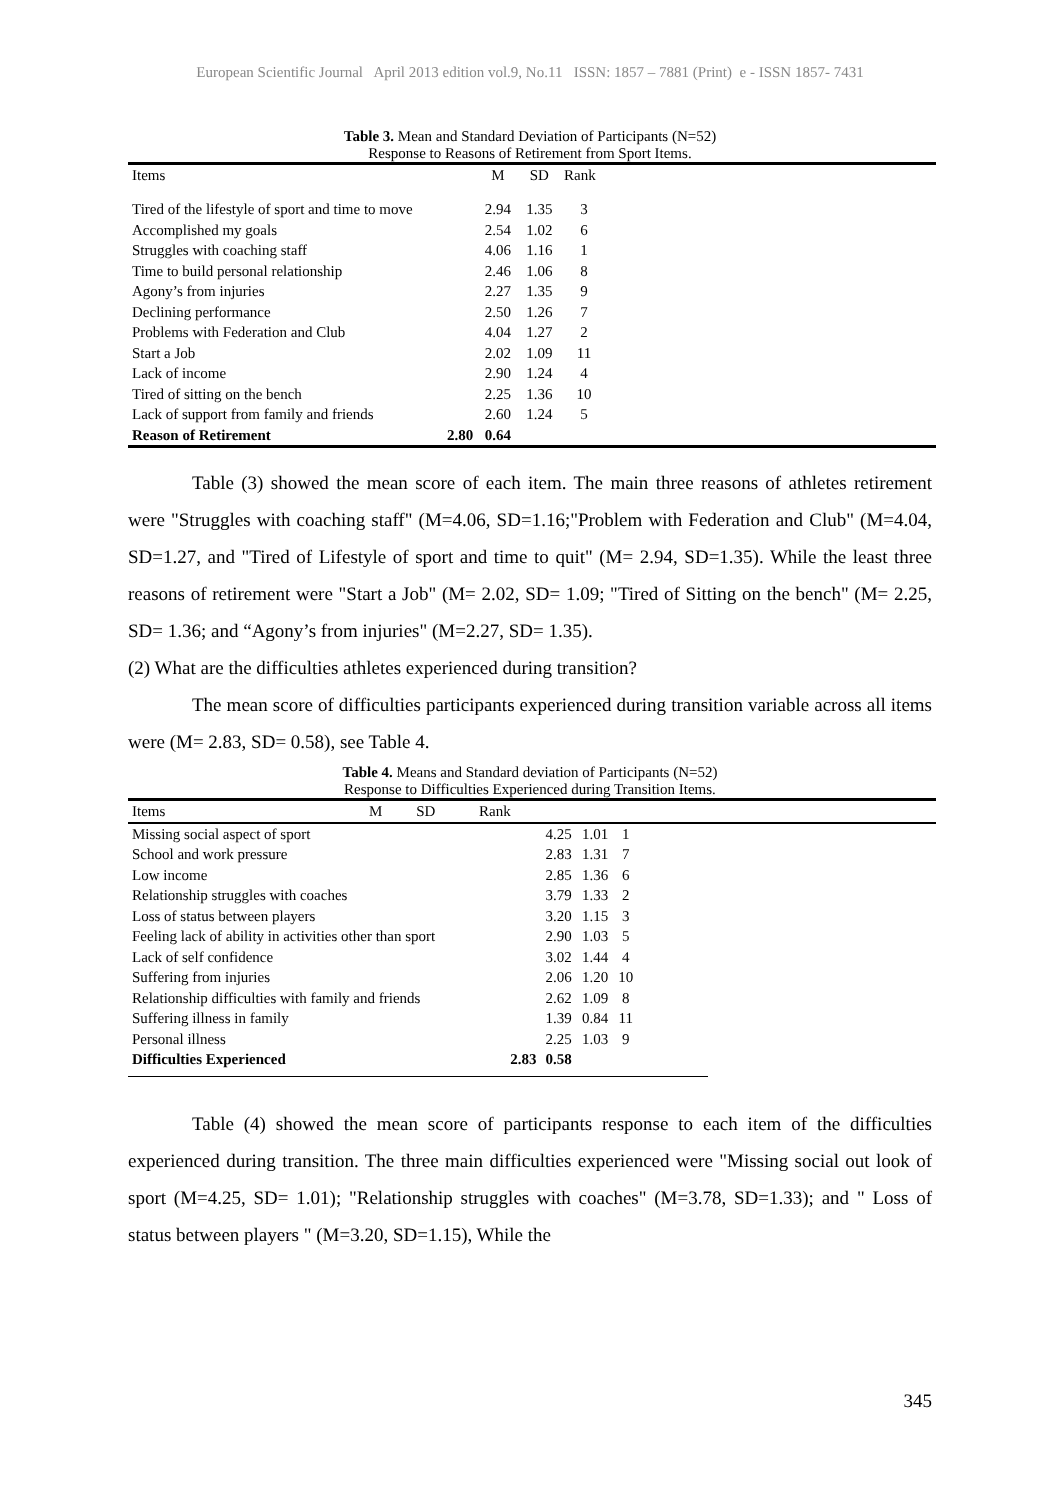European Scientific Journal April 2013 edition vol.9, No.11 ISSN: 1857 – 7881 (Print) e - ISSN 1857- 7431
Table 3. Mean and Standard Deviation of Participants (N=52)
Response to Reasons of Retirement from Sport Items.
| Items | M | SD | Rank | |
| --- | --- | --- | --- | --- |
| Tired of the lifestyle of sport and time to move | 2.94 | 1.35 | 3 | |
| Accomplished my goals | 2.54 | 1.02 | 6 | |
| Struggles with coaching staff | 4.06 | 1.16 | 1 | |
| Time to build personal relationship | 2.46 | 1.06 | 8 | |
| Agony’s from injuries | 2.27 | 1.35 | 9 | |
| Declining performance | 2.50 | 1.26 | 7 | |
| Problems with Federation and Club | 4.04 | 1.27 | 2 | |
| Start a Job | 2.02 | 1.09 | 11 | |
| Lack of income | 2.90 | 1.24 | 4 | |
| Tired of sitting on the bench | 2.25 | 1.36 | 10 | |
| Lack of support from family and friends | 2.60 | 1.24 | 5 | |
| Reason of Retirement 2.80 | 0.64 | | | |
Table (3) showed the mean score of each item. The main three reasons of athletes retirement were "Struggles with coaching staff" (M=4.06, SD=1.16;"Problem with Federation and Club" (M=4.04, SD=1.27, and "Tired of Lifestyle of sport and time to quit" (M= 2.94, SD=1.35). While the least three reasons of retirement were "Start a Job" (M= 2.02, SD= 1.09; "Tired of Sitting on the bench" (M= 2.25, SD= 1.36; and “Agony’s from injuries" (M=2.27, SD= 1.35).
(2) What are the difficulties athletes experienced during transition?
The mean score of difficulties participants experienced during transition variable across all items were (M= 2.83, SD= 0.58), see Table 4.
Table 4. Means and Standard deviation of Participants (N=52)
Response to Difficulties Experienced during Transition Items.
| Items M SD Rank | | | | |
| Missing social aspect of sport | 4.25 | 1.01 | 1 | |
| School and work pressure | 2.83 | 1.31 | 7 | |
| Low income | 2.85 | 1.36 | 6 | |
| Relationship struggles with coaches | 3.79 | 1.33 | 2 | |
| Loss of status between players | 3.20 | 1.15 | 3 | |
| Feeling lack of ability in activities other than sport | 2.90 | 1.03 | 5 | |
| Lack of self confidence | 3.02 | 1.44 | 4 | |
| Suffering from injuries | 2.06 | 1.20 | 10 | |
| Relationship difficulties with family and friends | 2.62 | 1.09 | 8 | |
| Suffering illness in family | 1.39 | 0.84 | 11 | |
| Personal illness | 2.25 | 1.03 | 9 | |
| Difficulties Experienced 2.83 | 0.58 | | | |
Table (4) showed the mean score of participants response to each item of the difficulties experienced during transition. The three main difficulties experienced were "Missing social out look of sport (M=4.25, SD= 1.01); "Relationship struggles with coaches" (M=3.78, SD=1.33); and " Loss of status between players " (M=3.20, SD=1.15), While the
345